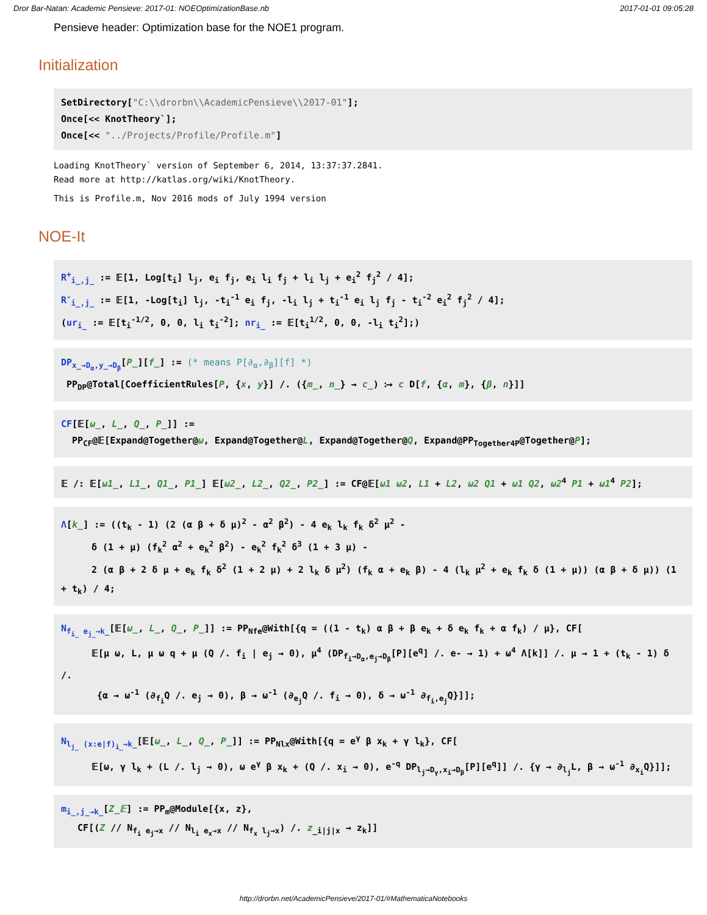Dror Bar-Natan: Academic Pensieve: 2017-01: NOEOptimizationBase.nb 2017-01-01 09:05:28
Pensieve header: Optimization base for the NOE1 program.
Initialization
SetDirectory["C:\\drorbn\\AcademicPensieve\\2017-01"];
Once[<< KnotTheory`];
Once[<< "../Projects/Profile/Profile.m"]
Loading KnotTheory` version of September 6, 2014, 13:37:37.2841.
Read more at http://katlas.org/wiki/KnotTheory.
This is Profile.m, Nov 2016 mods of July 1994 version
NOE-It
R<sup>+</sup><sub>i_,j_</sub> := 𝔼[1, Log[t<sub>i</sub>] l<sub>j</sub>, e<sub>i</sub> f<sub>j</sub>, e<sub>i</sub> l<sub>i</sub> f<sub>j</sub> + l<sub>i</sub> l<sub>j</sub> + e<sub>i</sub><sup>2</sup> f<sub>j</sub><sup>2</sup> / 4];
R<sup>-</sup><sub>i_,j_</sub> := 𝔼[1, -Log[t<sub>i</sub>] l<sub>j</sub>, -t<sub>i</sub><sup>-1</sup> e<sub>i</sub> f<sub>j</sub>, -l<sub>i</sub> l<sub>j</sub> + t<sub>i</sub><sup>-1</sup> e<sub>i</sub> l<sub>j</sub> f<sub>j</sub> - t<sub>i</sub><sup>-2</sup> e<sub>i</sub><sup>2</sup> f<sub>j</sub><sup>2</sup> / 4];
(ur<sub>i_</sub> := 𝔼[t<sub>i</sub><sup>-1/2</sup>, 0, 0, l<sub>i</sub> t<sub>i</sub><sup>-2</sup>]; nr<sub>i_</sub> := 𝔼[t<sub>i</sub><sup>1/2</sup>, 0, 0, -l<sub>i</sub> t<sub>i</sub><sup>2</sup>];)
DP<sub>x_→D<sub>α</sub>,y_→D<sub>β</sub></sub>[P_][f_] := (* means P[∂<sub>α</sub>,∂<sub>β</sub>][f] *)
PP<sub>DP</sub>@Total[CoefficientRules[P, {x, y}] /. ({m_, n_} → c_) ⧴ c D[f, {α, m}, {β, n}]]
CF[𝔼[ω_, L_, Q_, P_]] :=
PP<sub>CF</sub>@𝔼[Expand@Together@ω, Expand@Together@L, Expand@Together@Q, Expand@PP<sub>Together4P</sub>@Together@P];
𝔼 /: 𝔼[ω1_, L1_, Q1_, P1_] 𝔼[ω2_, L2_, Q2_, P2_] := CF@𝔼[ω1 ω2, L1 + L2, ω2 Q1 + ω1 Q2, ω2<sup>4</sup> P1 + ω1<sup>4</sup> P2];
Λ[k_] := ((t<sub>k</sub> - 1) (2 (α β + δ μ)<sup>2</sup> - α<sup>2</sup> β<sup>2</sup>) - 4 e<sub>k</sub> l<sub>k</sub> f<sub>k</sub> δ<sup>2</sup> μ<sup>2</sup> -
δ (1 + μ) (f<sub>k</sub><sup>2</sup> α<sup>2</sup> + e<sub>k</sub><sup>2</sup> β<sup>2</sup>) - e<sub>k</sub><sup>2</sup> f<sub>k</sub><sup>2</sup> δ<sup>3</sup> (1 + 3 μ) -
2 (α β + 2 δ μ + e<sub>k</sub> f<sub>k</sub> δ<sup>2</sup> (1 + 2 μ) + 2 l<sub>k</sub> δ μ<sup>2</sup>) (f<sub>k</sub> α + e<sub>k</sub> β) - 4 (l<sub>k</sub> μ<sup>2</sup> + e<sub>k</sub> f<sub>k</sub> δ (1 + μ)) (α β + δ μ)) (1 + t<sub>k</sub>) / 4;
N<sub>f<sub>i_</sub> e<sub>j_</sub>→k_</sub>[𝔼[ω_, L_, Q_, P_]] := PP<sub>Nfe</sub>@With[{q = ((1 - t<sub>k</sub>) α β + β e<sub>k</sub> + δ e<sub>k</sub> f<sub>k</sub> + α f<sub>k</sub>) / μ}, CF[
𝔼[μ ω, L, μ ω q + μ (Q /. f<sub>i</sub> | e<sub>j</sub> → 0), μ<sup>4</sup> (DP<sub>f<sub>i</sub>→D<sub>α</sub>,e<sub>j</sub>→D<sub>β</sub></sub>[P][e<sup>q</sup>] /. e- → 1) + ω<sup>4</sup> Λ[k]] /. μ → 1 + (t<sub>k</sub> - 1) δ /.
{α → ω<sup>-1</sup> (∂<sub>f<sub>i</sub></sub>Q /. e<sub>j</sub> → 0), β → ω<sup>-1</sup> (∂<sub>e<sub>j</sub></sub>Q /. f<sub>i</sub> → 0), δ → ω<sup>-1</sup> ∂<sub>f<sub>i</sub>,e<sub>j</sub></sub>Q}]];
N<sub>l<sub>j_</sub> (x:e|f)<sub>i_</sub>→k_</sub>[𝔼[ω_, L_, Q_, P_]] := PP<sub>Nlx</sub>@With[{q = e<sup>γ</sup> β x<sub>k</sub> + γ l<sub>k</sub>}, CF[
𝔼[ω, γ l<sub>k</sub> + (L /. l<sub>j</sub> → 0), ω e<sup>γ</sup> β x<sub>k</sub> + (Q /. x<sub>i</sub> → 0), e<sup>-q</sup> DP<sub>l<sub>j</sub>→D<sub>γ</sub>,x<sub>i</sub>→D<sub>β</sub></sub>[P][e<sup>q</sup>]] /. {γ → ∂<sub>l<sub>j</sub></sub>L, β → ω<sup>-1</sup> ∂<sub>x<sub>i</sub></sub>Q}]];
m<sub>i_,j_→k_</sub>[Z_𝔼] := PP<sub>m</sub>@Module[{x, z},
CF[(Z // N<sub>f<sub>i</sub> e<sub>j</sub>→x</sub> // N<sub>l<sub>i</sub> e<sub>x</sub>→x</sub> // N<sub>f<sub>x</sub> l<sub>j</sub>→x</sub>) /. z<sub>_i|j|x</sub> → z<sub>k</sub>]]
http://drorbn.net/AcademicPensieve/2017-01/#MathematicaNotebooks